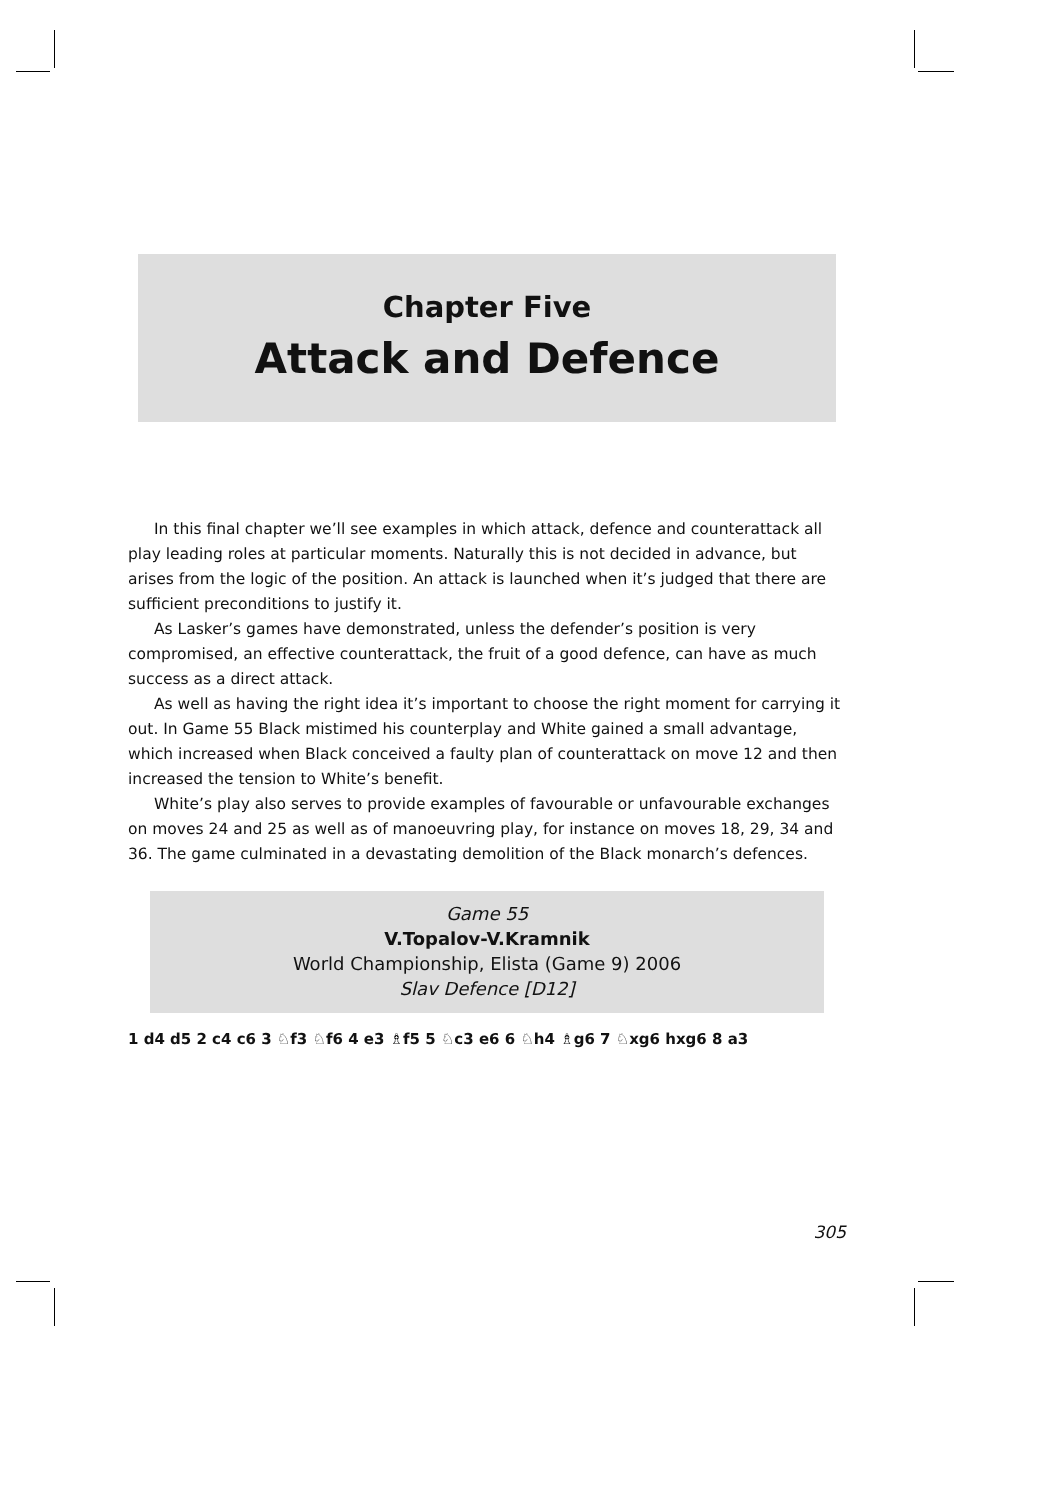Chapter Five
Attack and Defence
In this final chapter we’ll see examples in which attack, defence and counterattack all play leading roles at particular moments. Naturally this is not decided in advance, but arises from the logic of the position. An attack is launched when it’s judged that there are sufficient preconditions to justify it.
As Lasker’s games have demonstrated, unless the defender’s position is very compromised, an effective counterattack, the fruit of a good defence, can have as much success as a direct attack.
As well as having the right idea it’s important to choose the right moment for carrying it out. In Game 55 Black mistimed his counterplay and White gained a small advantage, which increased when Black conceived a faulty plan of counterattack on move 12 and then increased the tension to White’s benefit.
White’s play also serves to provide examples of favourable or unfavourable exchanges on moves 24 and 25 as well as of manoeuvring play, for instance on moves 18, 29, 34 and 36. The game culminated in a devastating demolition of the Black monarch’s defences.
Game 55
V.Topalov-V.Kramnik
World Championship, Elista (Game 9) 2006
Slav Defence [D12]
1 d4 d5 2 c4 c6 3 ♘f3 ♘f6 4 e3 ♗f5 5 ♘c3 e6 6 ♘h4 ♗g6 7 ♘xg6 hxg6 8 a3
305